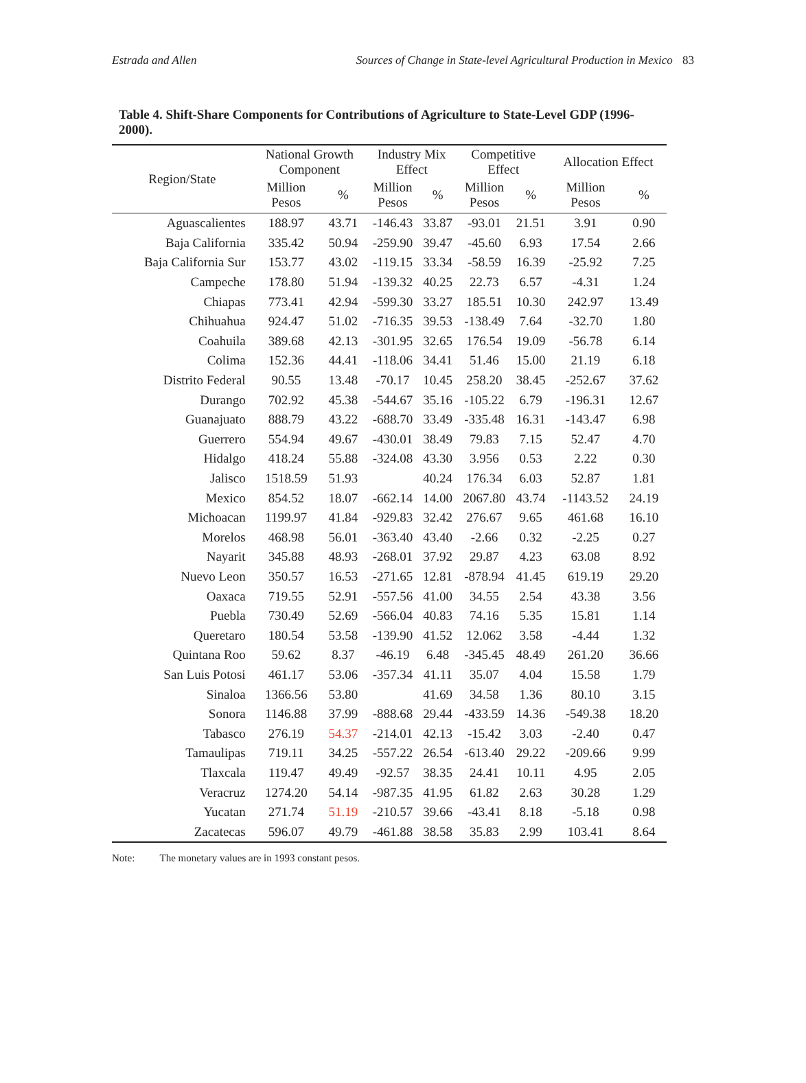Estrada and Allen Sources of Change in State-level Agricultural Production in Mexico 83
Table 4. Shift-Share Components for Contributions of Agriculture to State-Level GDP (1996-2000).
| Region/State | National Growth Component | | Industry Mix Effect | | Competitive Effect | | Allocation Effect | |
| --- | --- | --- | --- | --- | --- | --- | --- | --- |
| | Million Pesos | % | Million Pesos | % | Million Pesos | % | Million Pesos | % |
| Aguascalientes | 188.97 | 43.71 | -146.43 | 33.87 | -93.01 | 21.51 | 3.91 | 0.90 |
| Baja California | 335.42 | 50.94 | -259.90 | 39.47 | -45.60 | 6.93 | 17.54 | 2.66 |
| Baja California Sur | 153.77 | 43.02 | -119.15 | 33.34 | -58.59 | 16.39 | -25.92 | 7.25 |
| Campeche | 178.80 | 51.94 | -139.32 | 40.25 | 22.73 | 6.57 | -4.31 | 1.24 |
| Chiapas | 773.41 | 42.94 | -599.30 | 33.27 | 185.51 | 10.30 | 242.97 | 13.49 |
| Chihuahua | 924.47 | 51.02 | -716.35 | 39.53 | -138.49 | 7.64 | -32.70 | 1.80 |
| Coahuila | 389.68 | 42.13 | -301.95 | 32.65 | 176.54 | 19.09 | -56.78 | 6.14 |
| Colima | 152.36 | 44.41 | -118.06 | 34.41 | 51.46 | 15.00 | 21.19 | 6.18 |
| Distrito Federal | 90.55 | 13.48 | -70.17 | 10.45 | 258.20 | 38.45 | -252.67 | 37.62 |
| Durango | 702.92 | 45.38 | -544.67 | 35.16 | -105.22 | 6.79 | -196.31 | 12.67 |
| Guanajuato | 888.79 | 43.22 | -688.70 | 33.49 | -335.48 | 16.31 | -143.47 | 6.98 |
| Guerrero | 554.94 | 49.67 | -430.01 | 38.49 | 79.83 | 7.15 | 52.47 | 4.70 |
| Hidalgo | 418.24 | 55.88 | -324.08 | 43.30 | 3.956 | 0.53 | 2.22 | 0.30 |
| Jalisco | 1518.59 | 51.93 | | 40.24 | 176.34 | 6.03 | 52.87 | 1.81 |
| Mexico | 854.52 | 18.07 | -662.14 | 14.00 | 2067.80 | 43.74 | -1143.52 | 24.19 |
| Michoacan | 1199.97 | 41.84 | -929.83 | 32.42 | 276.67 | 9.65 | 461.68 | 16.10 |
| Morelos | 468.98 | 56.01 | -363.40 | 43.40 | -2.66 | 0.32 | -2.25 | 0.27 |
| Nayarit | 345.88 | 48.93 | -268.01 | 37.92 | 29.87 | 4.23 | 63.08 | 8.92 |
| Nuevo Leon | 350.57 | 16.53 | -271.65 | 12.81 | -878.94 | 41.45 | 619.19 | 29.20 |
| Oaxaca | 719.55 | 52.91 | -557.56 | 41.00 | 34.55 | 2.54 | 43.38 | 3.56 |
| Puebla | 730.49 | 52.69 | -566.04 | 40.83 | 74.16 | 5.35 | 15.81 | 1.14 |
| Queretaro | 180.54 | 53.58 | -139.90 | 41.52 | 12.062 | 3.58 | -4.44 | 1.32 |
| Quintana Roo | 59.62 | 8.37 | -46.19 | 6.48 | -345.45 | 48.49 | 261.20 | 36.66 |
| San Luis Potosi | 461.17 | 53.06 | -357.34 | 41.11 | 35.07 | 4.04 | 15.58 | 1.79 |
| Sinaloa | 1366.56 | 53.80 | | 41.69 | 34.58 | 1.36 | 80.10 | 3.15 |
| Sonora | 1146.88 | 37.99 | -888.68 | 29.44 | -433.59 | 14.36 | -549.38 | 18.20 |
| Tabasco | 276.19 | 54.37 | -214.01 | 42.13 | -15.42 | 3.03 | -2.40 | 0.47 |
| Tamaulipas | 719.11 | 34.25 | -557.22 | 26.54 | -613.40 | 29.22 | -209.66 | 9.99 |
| Tlaxcala | 119.47 | 49.49 | -92.57 | 38.35 | 24.41 | 10.11 | 4.95 | 2.05 |
| Veracruz | 1274.20 | 54.14 | -987.35 | 41.95 | 61.82 | 2.63 | 30.28 | 1.29 |
| Yucatan | 271.74 | 51.19 | -210.57 | 39.66 | -43.41 | 8.18 | -5.18 | 0.98 |
| Zacatecas | 596.07 | 49.79 | -461.88 | 38.58 | 35.83 | 2.99 | 103.41 | 8.64 |
Note: The monetary values are in 1993 constant pesos.